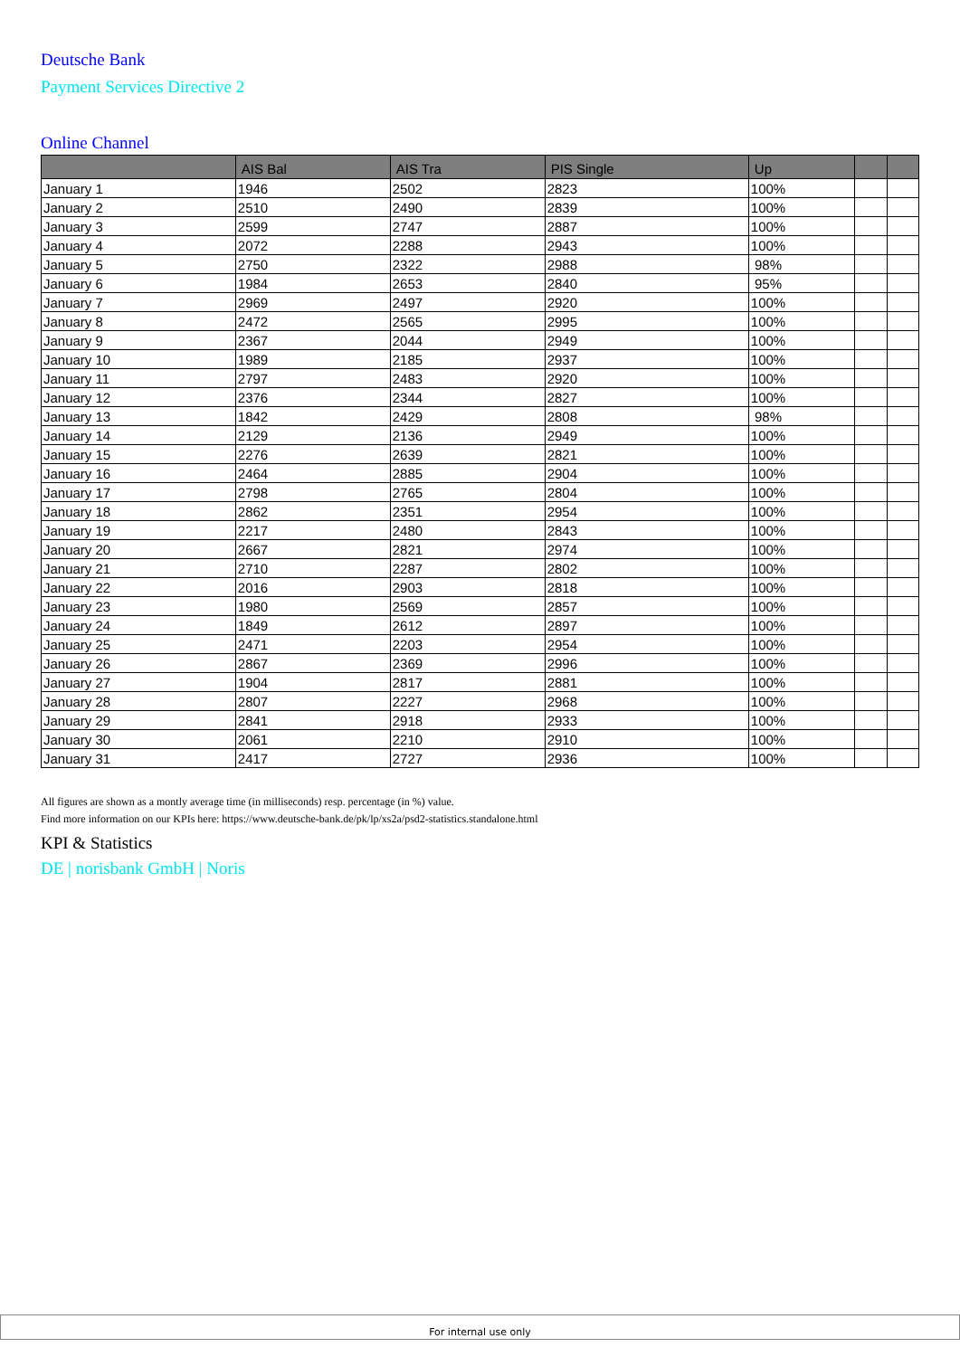Deutsche Bank
Payment Services Directive 2
Online Channel
| | AIS Bal | AIS Tra | PIS Single | Up | | |
| --- | --- | --- | --- | --- | --- | --- |
| January 1 | 1946 | 2502 | 2823 | 100% | | |
| January 2 | 2510 | 2490 | 2839 | 100% | | |
| January 3 | 2599 | 2747 | 2887 | 100% | | |
| January 4 | 2072 | 2288 | 2943 | 100% | | |
| January 5 | 2750 | 2322 | 2988 | 98% | | |
| January 6 | 1984 | 2653 | 2840 | 95% | | |
| January 7 | 2969 | 2497 | 2920 | 100% | | |
| January 8 | 2472 | 2565 | 2995 | 100% | | |
| January 9 | 2367 | 2044 | 2949 | 100% | | |
| January 10 | 1989 | 2185 | 2937 | 100% | | |
| January 11 | 2797 | 2483 | 2920 | 100% | | |
| January 12 | 2376 | 2344 | 2827 | 100% | | |
| January 13 | 1842 | 2429 | 2808 | 98% | | |
| January 14 | 2129 | 2136 | 2949 | 100% | | |
| January 15 | 2276 | 2639 | 2821 | 100% | | |
| January 16 | 2464 | 2885 | 2904 | 100% | | |
| January 17 | 2798 | 2765 | 2804 | 100% | | |
| January 18 | 2862 | 2351 | 2954 | 100% | | |
| January 19 | 2217 | 2480 | 2843 | 100% | | |
| January 20 | 2667 | 2821 | 2974 | 100% | | |
| January 21 | 2710 | 2287 | 2802 | 100% | | |
| January 22 | 2016 | 2903 | 2818 | 100% | | |
| January 23 | 1980 | 2569 | 2857 | 100% | | |
| January 24 | 1849 | 2612 | 2897 | 100% | | |
| January 25 | 2471 | 2203 | 2954 | 100% | | |
| January 26 | 2867 | 2369 | 2996 | 100% | | |
| January 27 | 1904 | 2817 | 2881 | 100% | | |
| January 28 | 2807 | 2227 | 2968 | 100% | | |
| January 29 | 2841 | 2918 | 2933 | 100% | | |
| January 30 | 2061 | 2210 | 2910 | 100% | | |
| January 31 | 2417 | 2727 | 2936 | 100% | | |
All figures are shown as a montly average time (in milliseconds) resp. percentage (in %) value.
Find more information on our KPIs here: https://www.deutsche-bank.de/pk/lp/xs2a/psd2-statistics.standalone.html
KPI & Statistics
DE | norisbank GmbH | Noris
For internal use only